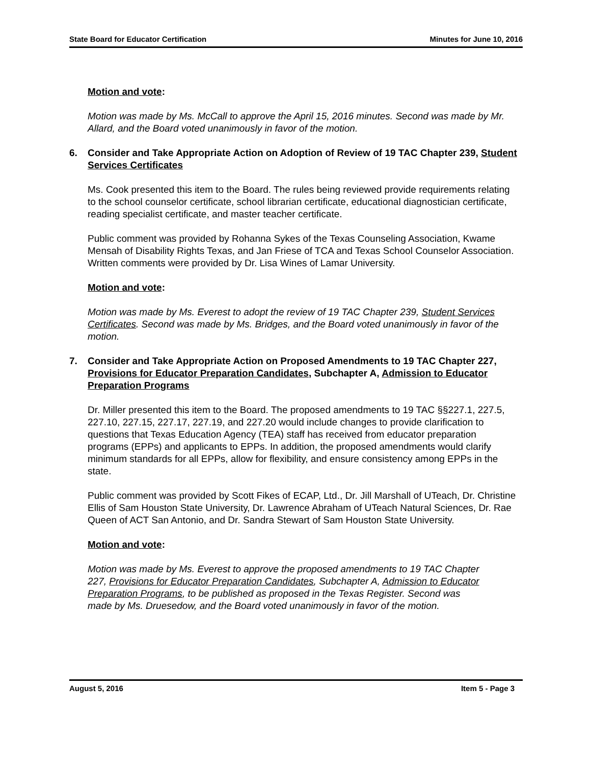State Board for Educator Certification Minutes for June 10, 2016
Motion and vote:
Motion was made by Ms. McCall to approve the April 15, 2016 minutes. Second was made by Mr. Allard, and the Board voted unanimously in favor of the motion.
6. Consider and Take Appropriate Action on Adoption of Review of 19 TAC Chapter 239, Student Services Certificates
Ms. Cook presented this item to the Board. The rules being reviewed provide requirements relating to the school counselor certificate, school librarian certificate, educational diagnostician certificate, reading specialist certificate, and master teacher certificate.
Public comment was provided by Rohanna Sykes of the Texas Counseling Association, Kwame Mensah of Disability Rights Texas, and Jan Friese of TCA and Texas School Counselor Association. Written comments were provided by Dr. Lisa Wines of Lamar University.
Motion and vote:
Motion was made by Ms. Everest to adopt the review of 19 TAC Chapter 239, Student Services Certificates. Second was made by Ms. Bridges, and the Board voted unanimously in favor of the motion.
7. Consider and Take Appropriate Action on Proposed Amendments to 19 TAC Chapter 227, Provisions for Educator Preparation Candidates, Subchapter A, Admission to Educator Preparation Programs
Dr. Miller presented this item to the Board. The proposed amendments to 19 TAC §§227.1, 227.5, 227.10, 227.15, 227.17, 227.19, and 227.20 would include changes to provide clarification to questions that Texas Education Agency (TEA) staff has received from educator preparation programs (EPPs) and applicants to EPPs. In addition, the proposed amendments would clarify minimum standards for all EPPs, allow for flexibility, and ensure consistency among EPPs in the state.
Public comment was provided by Scott Fikes of ECAP, Ltd., Dr. Jill Marshall of UTeach, Dr. Christine Ellis of Sam Houston State University, Dr. Lawrence Abraham of UTeach Natural Sciences, Dr. Rae Queen of ACT San Antonio, and Dr. Sandra Stewart of Sam Houston State University.
Motion and vote:
Motion was made by Ms. Everest to approve the proposed amendments to 19 TAC Chapter 227, Provisions for Educator Preparation Candidates, Subchapter A, Admission to Educator Preparation Programs, to be published as proposed in the Texas Register. Second was made by Ms. Druesedow, and the Board voted unanimously in favor of the motion.
August 5, 2016 Item 5 - Page 3